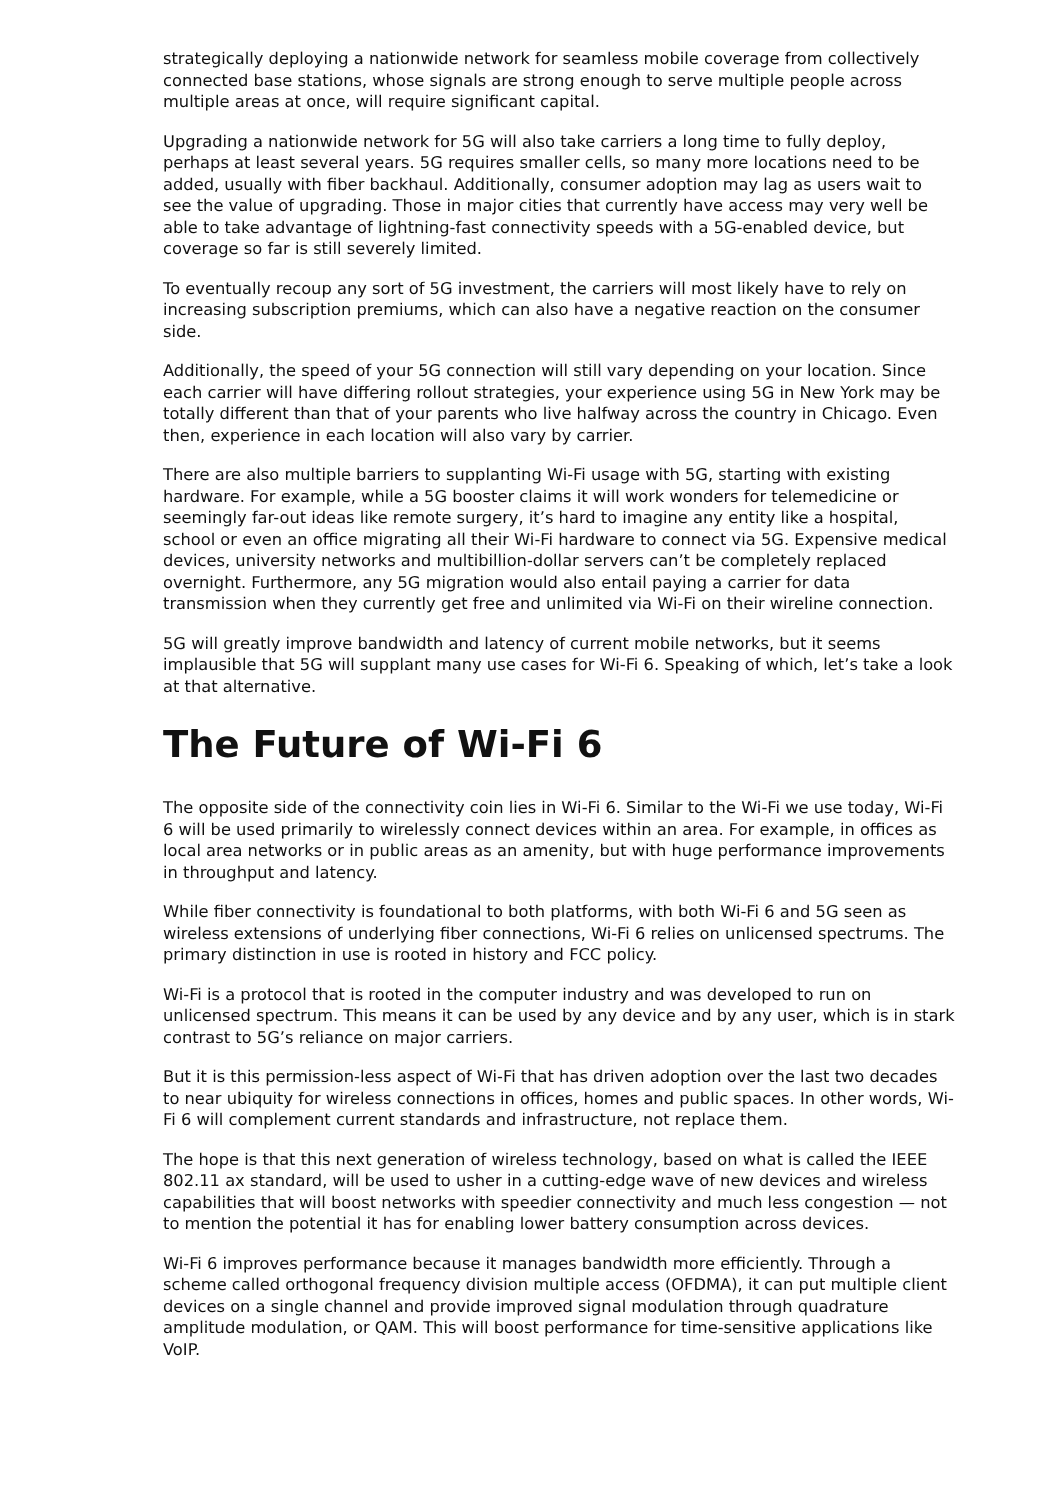strategically deploying a nationwide network for seamless mobile coverage from collectively connected base stations, whose signals are strong enough to serve multiple people across multiple areas at once, will require significant capital.
Upgrading a nationwide network for 5G will also take carriers a long time to fully deploy, perhaps at least several years. 5G requires smaller cells, so many more locations need to be added, usually with fiber backhaul. Additionally, consumer adoption may lag as users wait to see the value of upgrading. Those in major cities that currently have access may very well be able to take advantage of lightning-fast connectivity speeds with a 5G-enabled device, but coverage so far is still severely limited.
To eventually recoup any sort of 5G investment, the carriers will most likely have to rely on increasing subscription premiums, which can also have a negative reaction on the consumer side.
Additionally, the speed of your 5G connection will still vary depending on your location. Since each carrier will have differing rollout strategies, your experience using 5G in New York may be totally different than that of your parents who live halfway across the country in Chicago. Even then, experience in each location will also vary by carrier.
There are also multiple barriers to supplanting Wi-Fi usage with 5G, starting with existing hardware. For example, while a 5G booster claims it will work wonders for telemedicine or seemingly far-out ideas like remote surgery, it’s hard to imagine any entity like a hospital, school or even an office migrating all their Wi-Fi hardware to connect via 5G. Expensive medical devices, university networks and multibillion-dollar servers can’t be completely replaced overnight. Furthermore, any 5G migration would also entail paying a carrier for data transmission when they currently get free and unlimited via Wi-Fi on their wireline connection.
5G will greatly improve bandwidth and latency of current mobile networks, but it seems implausible that 5G will supplant many use cases for Wi-Fi 6. Speaking of which, let’s take a look at that alternative.
The Future of Wi-Fi 6
The opposite side of the connectivity coin lies in Wi-Fi 6. Similar to the Wi-Fi we use today, Wi-Fi 6 will be used primarily to wirelessly connect devices within an area. For example, in offices as local area networks or in public areas as an amenity, but with huge performance improvements in throughput and latency.
While fiber connectivity is foundational to both platforms, with both Wi-Fi 6 and 5G seen as wireless extensions of underlying fiber connections, Wi-Fi 6 relies on unlicensed spectrums. The primary distinction in use is rooted in history and FCC policy.
Wi-Fi is a protocol that is rooted in the computer industry and was developed to run on unlicensed spectrum. This means it can be used by any device and by any user, which is in stark contrast to 5G’s reliance on major carriers.
But it is this permission-less aspect of Wi-Fi that has driven adoption over the last two decades to near ubiquity for wireless connections in offices, homes and public spaces. In other words, Wi-Fi 6 will complement current standards and infrastructure, not replace them.
The hope is that this next generation of wireless technology, based on what is called the IEEE 802.11 ax standard, will be used to usher in a cutting-edge wave of new devices and wireless capabilities that will boost networks with speedier connectivity and much less congestion — not to mention the potential it has for enabling lower battery consumption across devices.
Wi-Fi 6 improves performance because it manages bandwidth more efficiently. Through a scheme called orthogonal frequency division multiple access (OFDMA), it can put multiple client devices on a single channel and provide improved signal modulation through quadrature amplitude modulation, or QAM. This will boost performance for time-sensitive applications like VoIP.